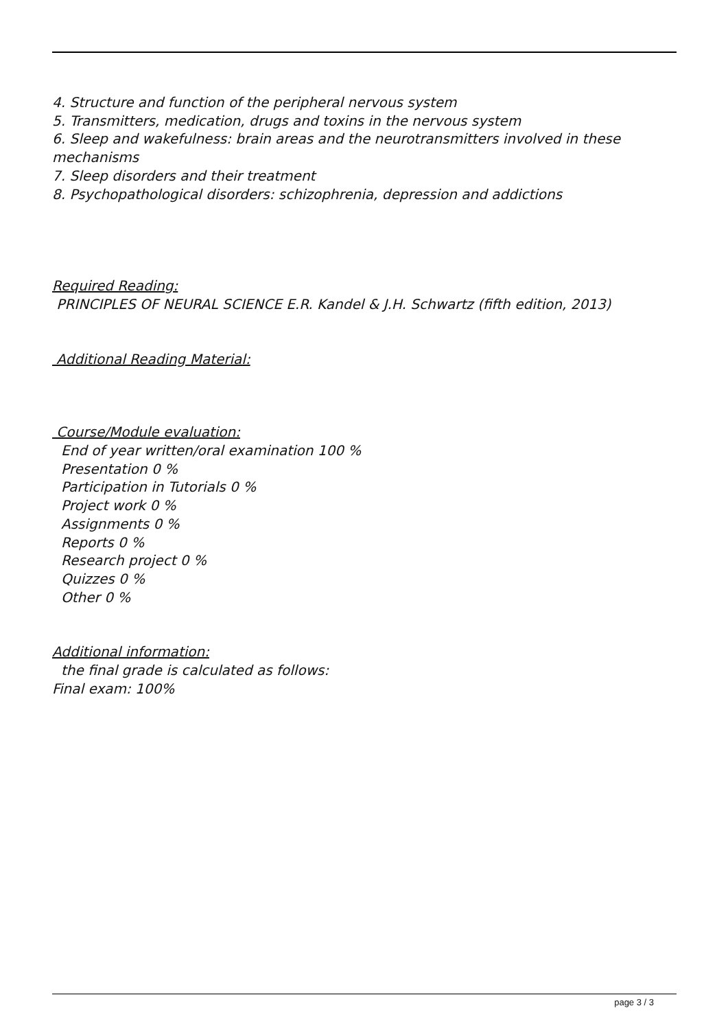4. Structure and function of the peripheral nervous system
5. Transmitters, medication, drugs and toxins in the nervous system
6. Sleep and wakefulness: brain areas and the neurotransmitters involved in these mechanisms
7. Sleep disorders and their treatment
8. Psychopathological disorders: schizophrenia, depression and addictions
Required Reading:
PRINCIPLES OF NEURAL SCIENCE E.R. Kandel & J.H. Schwartz (fifth edition, 2013)
Additional Reading Material:
Course/Module evaluation:
End of year written/oral examination 100 %
Presentation 0 %
Participation in Tutorials 0 %
Project work 0 %
Assignments 0 %
Reports 0 %
Research project 0 %
Quizzes 0 %
Other 0 %
Additional information:
the final grade is calculated as follows:
Final exam: 100%
page 3 / 3